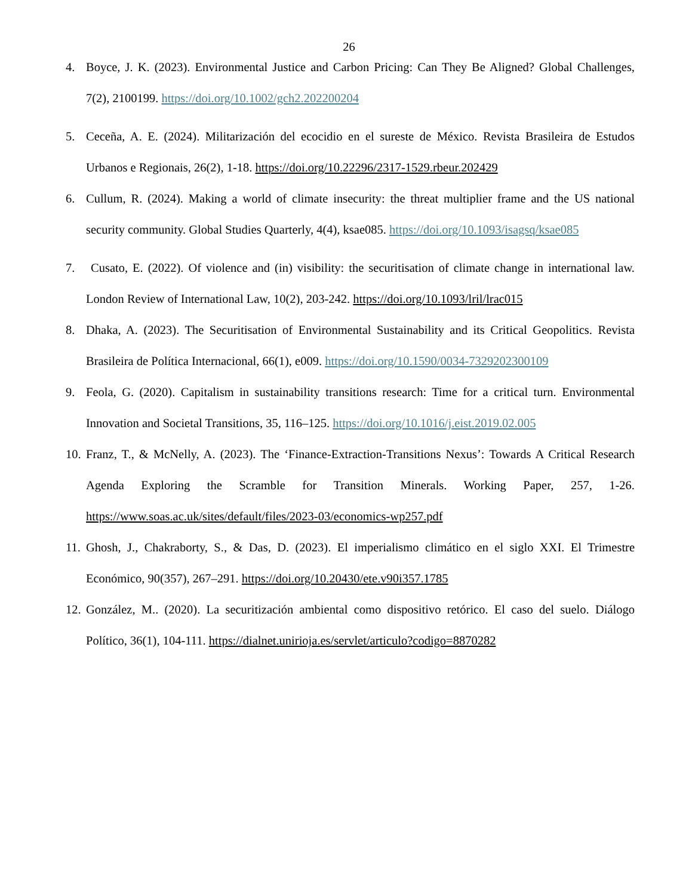26
4. Boyce, J. K. (2023). Environmental Justice and Carbon Pricing: Can They Be Aligned? Global Challenges, 7(2), 2100199. https://doi.org/10.1002/gch2.202200204
5. Ceceña, A. E. (2024). Militarización del ecocidio en el sureste de México. Revista Brasileira de Estudos Urbanos e Regionais, 26(2), 1-18. https://doi.org/10.22296/2317-1529.rbeur.202429
6. Cullum, R. (2024). Making a world of climate insecurity: the threat multiplier frame and the US national security community. Global Studies Quarterly, 4(4), ksae085. https://doi.org/10.1093/isagsq/ksae085
7. Cusato, E. (2022). Of violence and (in) visibility: the securitisation of climate change in international law. London Review of International Law, 10(2), 203-242. https://doi.org/10.1093/lril/lrac015
8. Dhaka, A. (2023). The Securitisation of Environmental Sustainability and its Critical Geopolitics. Revista Brasileira de Política Internacional, 66(1), e009. https://doi.org/10.1590/0034-7329202300109
9. Feola, G. (2020). Capitalism in sustainability transitions research: Time for a critical turn. Environmental Innovation and Societal Transitions, 35, 116–125. https://doi.org/10.1016/j.eist.2019.02.005
10. Franz, T., & McNelly, A. (2023). The ‘Finance-Extraction-Transitions Nexus’: Towards A Critical Research Agenda Exploring the Scramble for Transition Minerals. Working Paper, 257, 1-26. https://www.soas.ac.uk/sites/default/files/2023-03/economics-wp257.pdf
11. Ghosh, J., Chakraborty, S., & Das, D. (2023). El imperialismo climático en el siglo XXI. El Trimestre Económico, 90(357), 267–291. https://doi.org/10.20430/ete.v90i357.1785
12. González, M.. (2020). La securitización ambiental como dispositivo retórico. El caso del suelo. Diálogo Político, 36(1), 104-111. https://dialnet.unirioja.es/servlet/articulo?codigo=8870282